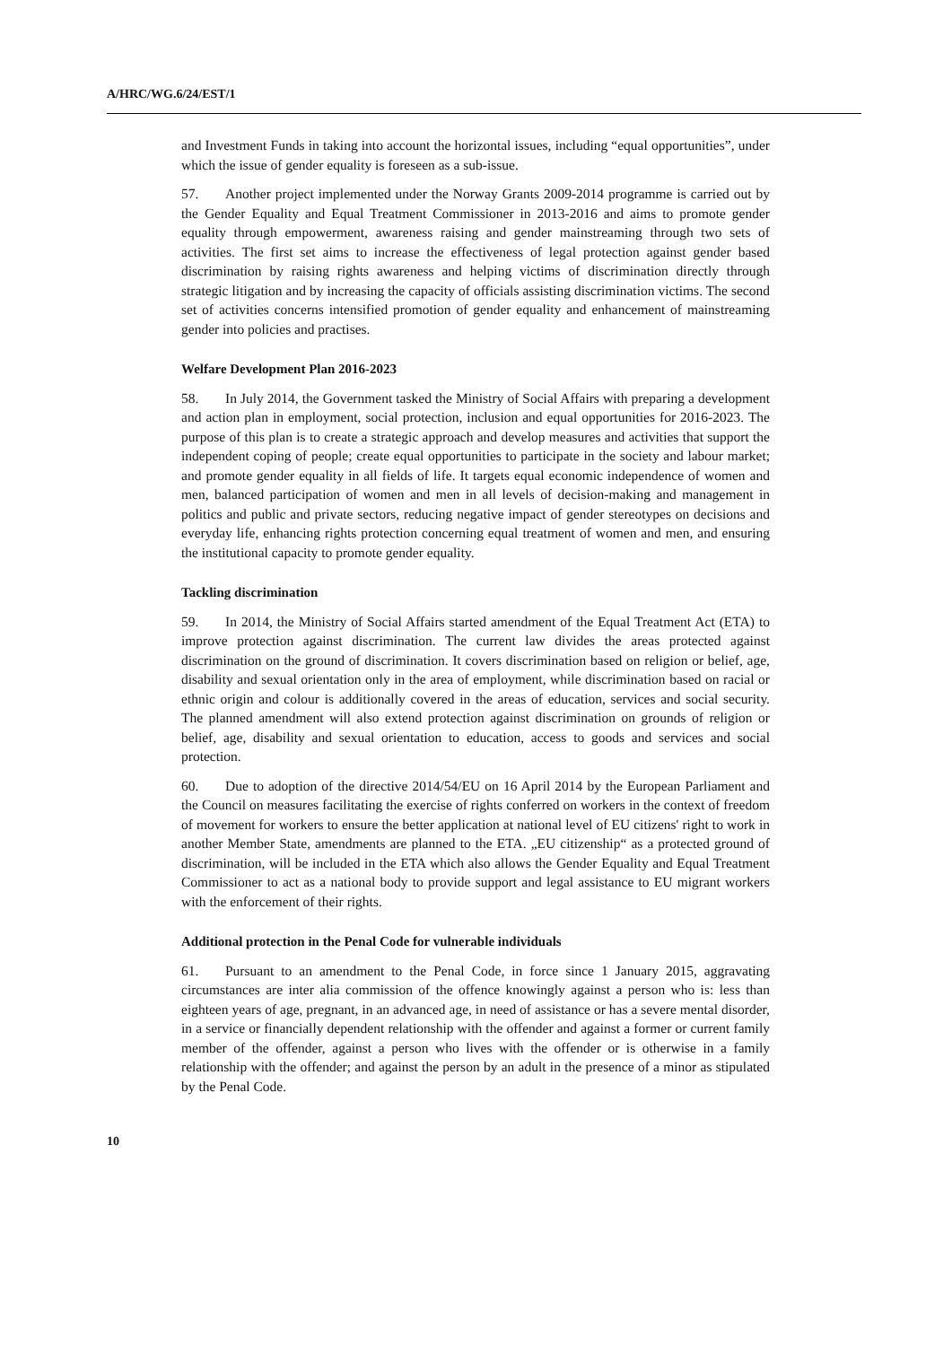A/HRC/WG.6/24/EST/1
and Investment Funds in taking into account the horizontal issues, including “equal opportunities”, under which the issue of gender equality is foreseen as a sub-issue.
57. Another project implemented under the Norway Grants 2009-2014 programme is carried out by the Gender Equality and Equal Treatment Commissioner in 2013-2016 and aims to promote gender equality through empowerment, awareness raising and gender mainstreaming through two sets of activities. The first set aims to increase the effectiveness of legal protection against gender based discrimination by raising rights awareness and helping victims of discrimination directly through strategic litigation and by increasing the capacity of officials assisting discrimination victims. The second set of activities concerns intensified promotion of gender equality and enhancement of mainstreaming gender into policies and practises.
Welfare Development Plan 2016-2023
58. In July 2014, the Government tasked the Ministry of Social Affairs with preparing a development and action plan in employment, social protection, inclusion and equal opportunities for 2016-2023. The purpose of this plan is to create a strategic approach and develop measures and activities that support the independent coping of people; create equal opportunities to participate in the society and labour market; and promote gender equality in all fields of life. It targets equal economic independence of women and men, balanced participation of women and men in all levels of decision-making and management in politics and public and private sectors, reducing negative impact of gender stereotypes on decisions and everyday life, enhancing rights protection concerning equal treatment of women and men, and ensuring the institutional capacity to promote gender equality.
Tackling discrimination
59. In 2014, the Ministry of Social Affairs started amendment of the Equal Treatment Act (ETA) to improve protection against discrimination. The current law divides the areas protected against discrimination on the ground of discrimination. It covers discrimination based on religion or belief, age, disability and sexual orientation only in the area of employment, while discrimination based on racial or ethnic origin and colour is additionally covered in the areas of education, services and social security. The planned amendment will also extend protection against discrimination on grounds of religion or belief, age, disability and sexual orientation to education, access to goods and services and social protection.
60. Due to adoption of the directive 2014/54/EU on 16 April 2014 by the European Parliament and the Council on measures facilitating the exercise of rights conferred on workers in the context of freedom of movement for workers to ensure the better application at national level of EU citizens' right to work in another Member State, amendments are planned to the ETA. „EU citizenship“ as a protected ground of discrimination, will be included in the ETA which also allows the Gender Equality and Equal Treatment Commissioner to act as a national body to provide support and legal assistance to EU migrant workers with the enforcement of their rights.
Additional protection in the Penal Code for vulnerable individuals
61. Pursuant to an amendment to the Penal Code, in force since 1 January 2015, aggravating circumstances are inter alia commission of the offence knowingly against a person who is: less than eighteen years of age, pregnant, in an advanced age, in need of assistance or has a severe mental disorder, in a service or financially dependent relationship with the offender and against a former or current family member of the offender, against a person who lives with the offender or is otherwise in a family relationship with the offender; and against the person by an adult in the presence of a minor as stipulated by the Penal Code.
10